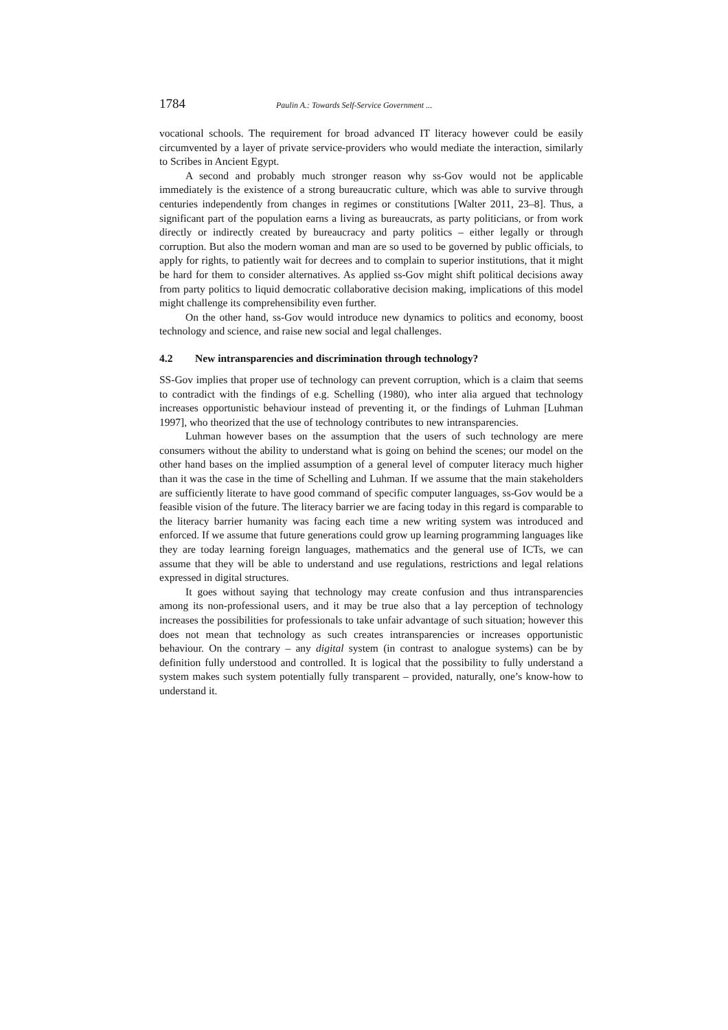1784 Paulin A.: Towards Self-Service Government ...
vocational schools. The requirement for broad advanced IT literacy however could be easily circumvented by a layer of private service-providers who would mediate the interaction, similarly to Scribes in Ancient Egypt.
A second and probably much stronger reason why ss-Gov would not be applicable immediately is the existence of a strong bureaucratic culture, which was able to survive through centuries independently from changes in regimes or constitutions [Walter 2011, 23–8]. Thus, a significant part of the population earns a living as bureaucrats, as party politicians, or from work directly or indirectly created by bureaucracy and party politics – either legally or through corruption. But also the modern woman and man are so used to be governed by public officials, to apply for rights, to patiently wait for decrees and to complain to superior institutions, that it might be hard for them to consider alternatives. As applied ss-Gov might shift political decisions away from party politics to liquid democratic collaborative decision making, implications of this model might challenge its comprehensibility even further.
On the other hand, ss-Gov would introduce new dynamics to politics and economy, boost technology and science, and raise new social and legal challenges.
4.2 New intransparencies and discrimination through technology?
SS-Gov implies that proper use of technology can prevent corruption, which is a claim that seems to contradict with the findings of e.g. Schelling (1980), who inter alia argued that technology increases opportunistic behaviour instead of preventing it, or the findings of Luhman [Luhman 1997], who theorized that the use of technology contributes to new intransparencies.
Luhman however bases on the assumption that the users of such technology are mere consumers without the ability to understand what is going on behind the scenes; our model on the other hand bases on the implied assumption of a general level of computer literacy much higher than it was the case in the time of Schelling and Luhman. If we assume that the main stakeholders are sufficiently literate to have good command of specific computer languages, ss-Gov would be a feasible vision of the future. The literacy barrier we are facing today in this regard is comparable to the literacy barrier humanity was facing each time a new writing system was introduced and enforced. If we assume that future generations could grow up learning programming languages like they are today learning foreign languages, mathematics and the general use of ICTs, we can assume that they will be able to understand and use regulations, restrictions and legal relations expressed in digital structures.
It goes without saying that technology may create confusion and thus intransparencies among its non-professional users, and it may be true also that a lay perception of technology increases the possibilities for professionals to take unfair advantage of such situation; however this does not mean that technology as such creates intransparencies or increases opportunistic behaviour. On the contrary – any digital system (in contrast to analogue systems) can be by definition fully understood and controlled. It is logical that the possibility to fully understand a system makes such system potentially fully transparent – provided, naturally, one’s know-how to understand it.